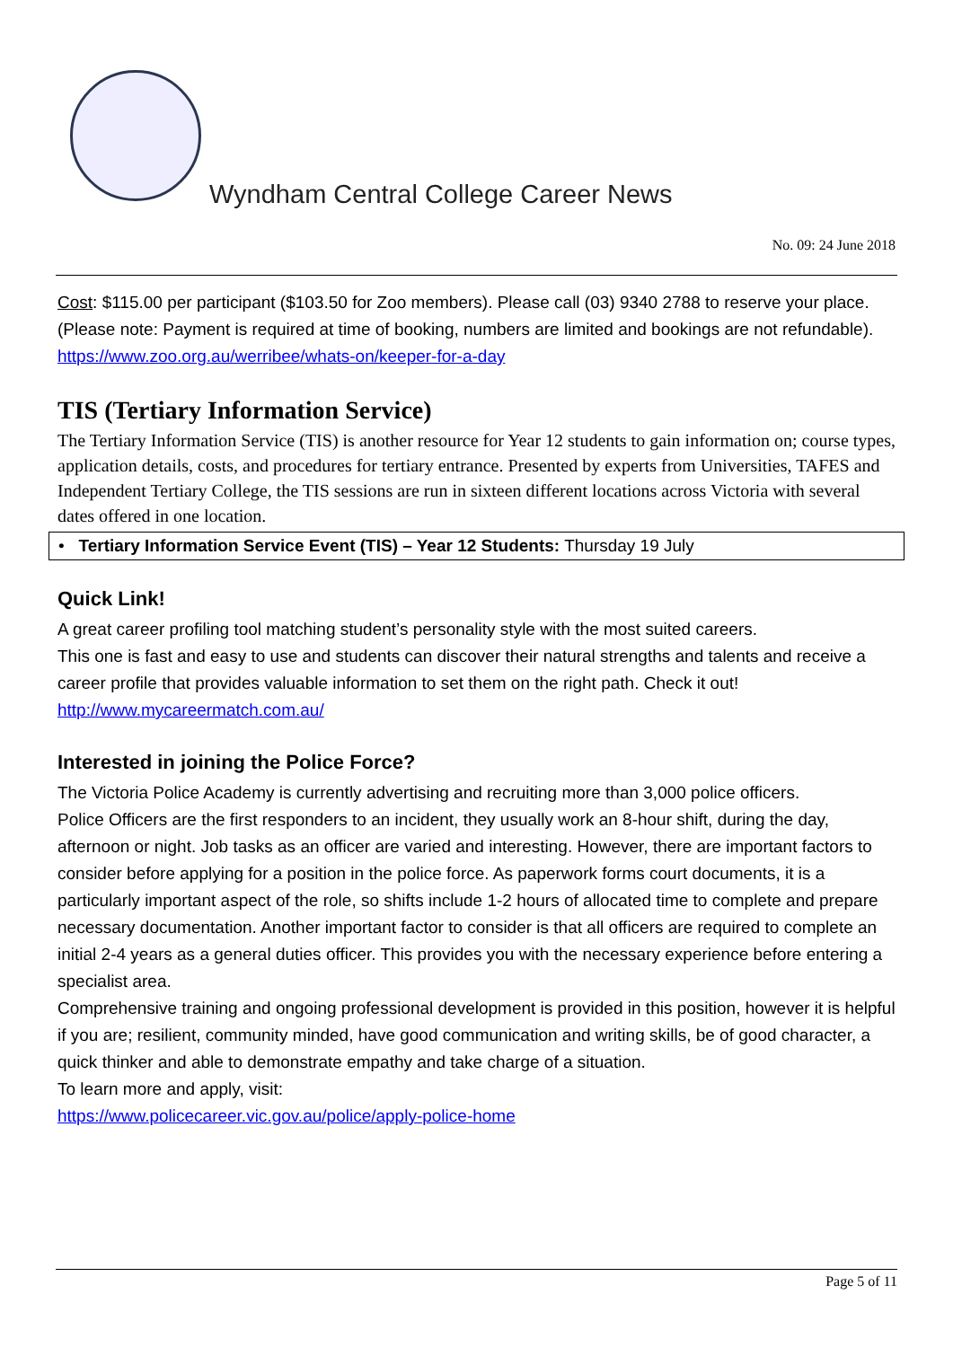Wyndham Central College Career News
No. 09: 24 June 2018
Cost: $115.00 per participant ($103.50 for Zoo members). Please call (03) 9340 2788 to reserve your place. (Please note: Payment is required at time of booking, numbers are limited and bookings are not refundable).
https://www.zoo.org.au/werribee/whats-on/keeper-for-a-day
TIS (Tertiary Information Service)
The Tertiary Information Service (TIS) is another resource for Year 12 students to gain information on; course types, application details, costs, and procedures for tertiary entrance. Presented by experts from Universities, TAFES and Independent Tertiary College, the TIS sessions are run in sixteen different locations across Victoria with several dates offered in one location.
• Tertiary Information Service Event (TIS) – Year 12 Students: Thursday 19 July
Quick Link!
A great career profiling tool matching student’s personality style with the most suited careers.
This one is fast and easy to use and students can discover their natural strengths and talents and receive a career profile that provides valuable information to set them on the right path. Check it out!
http://www.mycareermatch.com.au/
Interested in joining the Police Force?
The Victoria Police Academy is currently advertising and recruiting more than 3,000 police officers.
Police Officers are the first responders to an incident, they usually work an 8-hour shift, during the day, afternoon or night. Job tasks as an officer are varied and interesting. However, there are important factors to consider before applying for a position in the police force. As paperwork forms court documents, it is a particularly important aspect of the role, so shifts include 1-2 hours of allocated time to complete and prepare necessary documentation. Another important factor to consider is that all officers are required to complete an initial 2-4 years as a general duties officer. This provides you with the necessary experience before entering a specialist area.
Comprehensive training and ongoing professional development is provided in this position, however it is helpful if you are; resilient, community minded, have good communication and writing skills, be of good character, a quick thinker and able to demonstrate empathy and take charge of a situation.
To learn more and apply, visit:
https://www.policecareer.vic.gov.au/police/apply-police-home
Page 5 of 11